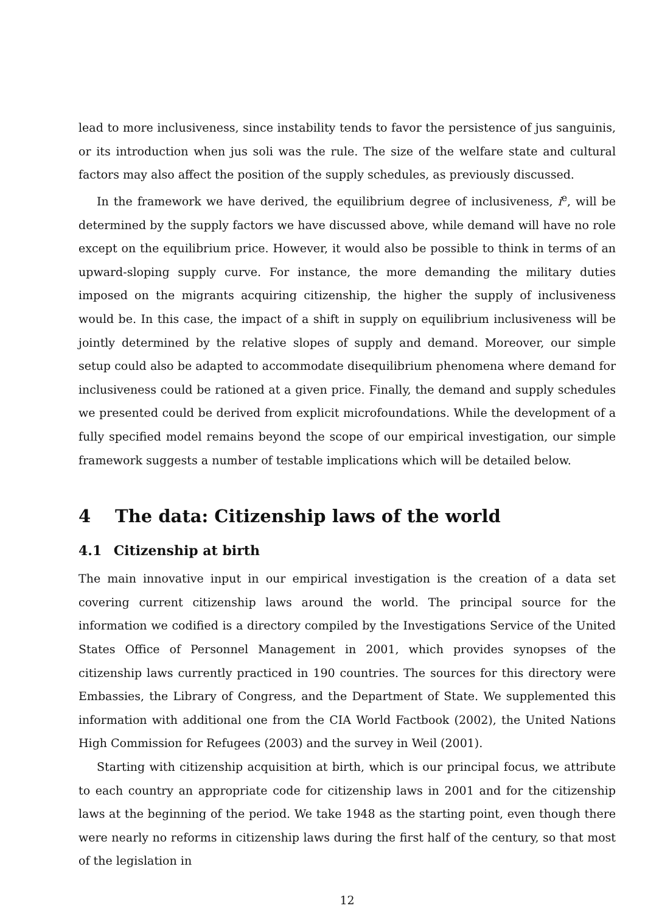lead to more inclusiveness, since instability tends to favor the persistence of jus sanguinis, or its introduction when jus soli was the rule. The size of the welfare state and cultural factors may also affect the position of the supply schedules, as previously discussed.
In the framework we have derived, the equilibrium degree of inclusiveness, i<sup>e</sup>, will be determined by the supply factors we have discussed above, while demand will have no role except on the equilibrium price. However, it would also be possible to think in terms of an upward-sloping supply curve. For instance, the more demanding the military duties imposed on the migrants acquiring citizenship, the higher the supply of inclusiveness would be. In this case, the impact of a shift in supply on equilibrium inclusiveness will be jointly determined by the relative slopes of supply and demand. Moreover, our simple setup could also be adapted to accommodate disequilibrium phenomena where demand for inclusiveness could be rationed at a given price. Finally, the demand and supply schedules we presented could be derived from explicit microfoundations. While the development of a fully specified model remains beyond the scope of our empirical investigation, our simple framework suggests a number of testable implications which will be detailed below.
4 The data: Citizenship laws of the world
4.1 Citizenship at birth
The main innovative input in our empirical investigation is the creation of a data set covering current citizenship laws around the world. The principal source for the information we codified is a directory compiled by the Investigations Service of the United States Office of Personnel Management in 2001, which provides synopses of the citizenship laws currently practiced in 190 countries. The sources for this directory were Embassies, the Library of Congress, and the Department of State. We supplemented this information with additional one from the CIA World Factbook (2002), the United Nations High Commission for Refugees (2003) and the survey in Weil (2001).
Starting with citizenship acquisition at birth, which is our principal focus, we attribute to each country an appropriate code for citizenship laws in 2001 and for the citizenship laws at the beginning of the period. We take 1948 as the starting point, even though there were nearly no reforms in citizenship laws during the first half of the century, so that most of the legislation in
12